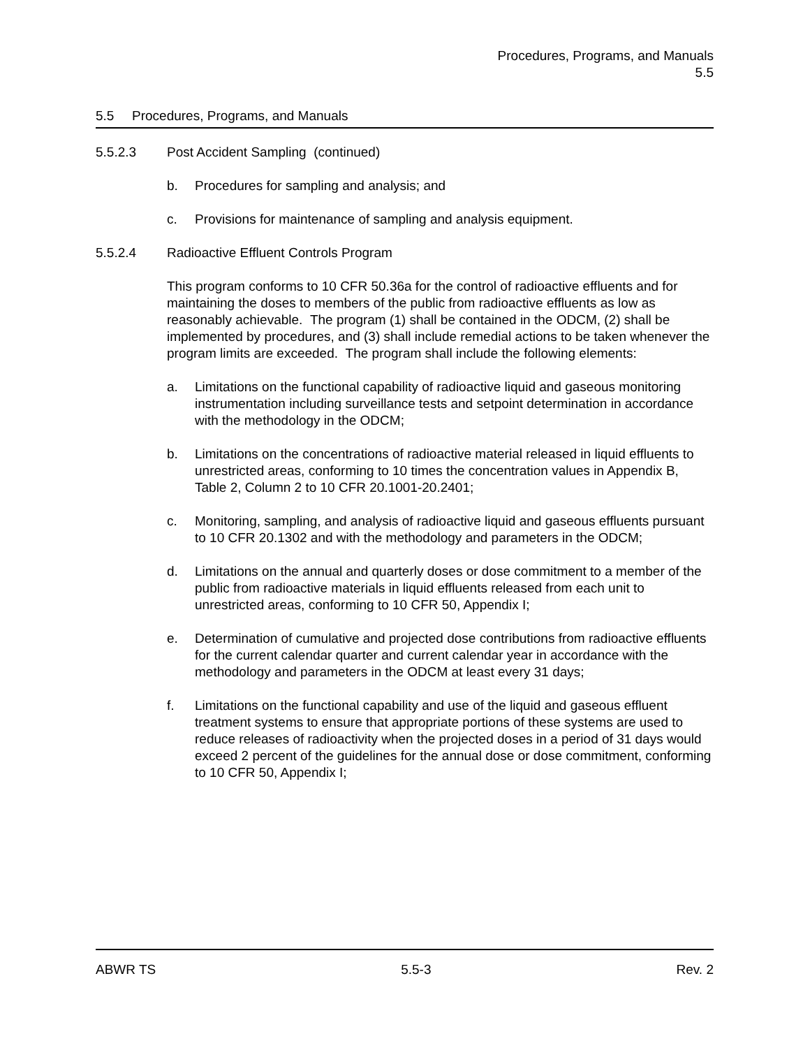Procedures, Programs, and Manuals
5.5
5.5 Procedures, Programs, and Manuals
5.5.2.3 Post Accident Sampling (continued)
b. Procedures for sampling and analysis; and
c. Provisions for maintenance of sampling and analysis equipment.
5.5.2.4 Radioactive Effluent Controls Program
This program conforms to 10 CFR 50.36a for the control of radioactive effluents and for maintaining the doses to members of the public from radioactive effluents as low as reasonably achievable. The program (1) shall be contained in the ODCM, (2) shall be implemented by procedures, and (3) shall include remedial actions to be taken whenever the program limits are exceeded. The program shall include the following elements:
a. Limitations on the functional capability of radioactive liquid and gaseous monitoring instrumentation including surveillance tests and setpoint determination in accordance with the methodology in the ODCM;
b. Limitations on the concentrations of radioactive material released in liquid effluents to unrestricted areas, conforming to 10 times the concentration values in Appendix B, Table 2, Column 2 to 10 CFR 20.1001-20.2401;
c. Monitoring, sampling, and analysis of radioactive liquid and gaseous effluents pursuant to 10 CFR 20.1302 and with the methodology and parameters in the ODCM;
d. Limitations on the annual and quarterly doses or dose commitment to a member of the public from radioactive materials in liquid effluents released from each unit to unrestricted areas, conforming to 10 CFR 50, Appendix I;
e. Determination of cumulative and projected dose contributions from radioactive effluents for the current calendar quarter and current calendar year in accordance with the methodology and parameters in the ODCM at least every 31 days;
f. Limitations on the functional capability and use of the liquid and gaseous effluent treatment systems to ensure that appropriate portions of these systems are used to reduce releases of radioactivity when the projected doses in a period of 31 days would exceed 2 percent of the guidelines for the annual dose or dose commitment, conforming to 10 CFR 50, Appendix I;
ABWR TS 5.5-3 Rev. 2